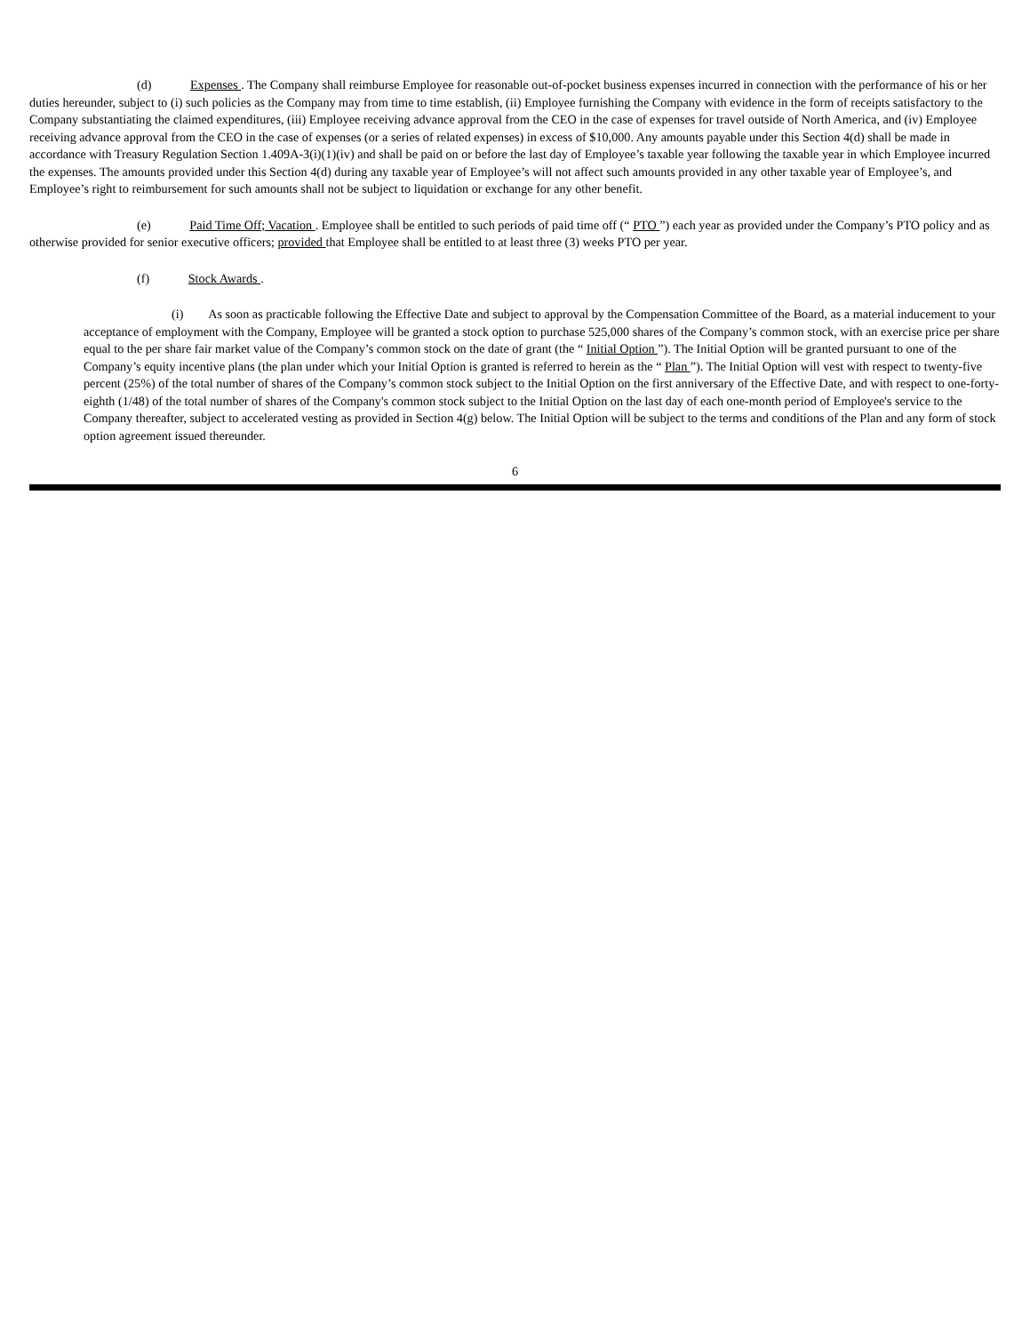(d) Expenses . The Company shall reimburse Employee for reasonable out-of-pocket business expenses incurred in connection with the performance of his or her duties hereunder, subject to (i) such policies as the Company may from time to time establish, (ii) Employee furnishing the Company with evidence in the form of receipts satisfactory to the Company substantiating the claimed expenditures, (iii) Employee receiving advance approval from the CEO in the case of expenses for travel outside of North America, and (iv) Employee receiving advance approval from the CEO in the case of expenses (or a series of related expenses) in excess of $10,000. Any amounts payable under this Section 4(d) shall be made in accordance with Treasury Regulation Section 1.409A-3(i)(1)(iv) and shall be paid on or before the last day of Employee’s taxable year following the taxable year in which Employee incurred the expenses. The amounts provided under this Section 4(d) during any taxable year of Employee’s will not affect such amounts provided in any other taxable year of Employee’s, and Employee’s right to reimbursement for such amounts shall not be subject to liquidation or exchange for any other benefit.
(e) Paid Time Off; Vacation . Employee shall be entitled to such periods of paid time off (“ PTO ”) each year as provided under the Company’s PTO policy and as otherwise provided for senior executive officers; provided that Employee shall be entitled to at least three (3) weeks PTO per year.
(f) Stock Awards .
(i) As soon as practicable following the Effective Date and subject to approval by the Compensation Committee of the Board, as a material inducement to your acceptance of employment with the Company, Employee will be granted a stock option to purchase 525,000 shares of the Company’s common stock, with an exercise price per share equal to the per share fair market value of the Company’s common stock on the date of grant (the “ Initial Option ”). The Initial Option will be granted pursuant to one of the Company’s equity incentive plans (the plan under which your Initial Option is granted is referred to herein as the “ Plan ”). The Initial Option will vest with respect to twenty-five percent (25%) of the total number of shares of the Company’s common stock subject to the Initial Option on the first anniversary of the Effective Date, and with respect to one-forty-eighth (1/48) of the total number of shares of the Company's common stock subject to the Initial Option on the last day of each one-month period of Employee's service to the Company thereafter, subject to accelerated vesting as provided in Section 4(g) below. The Initial Option will be subject to the terms and conditions of the Plan and any form of stock option agreement issued thereunder.
6